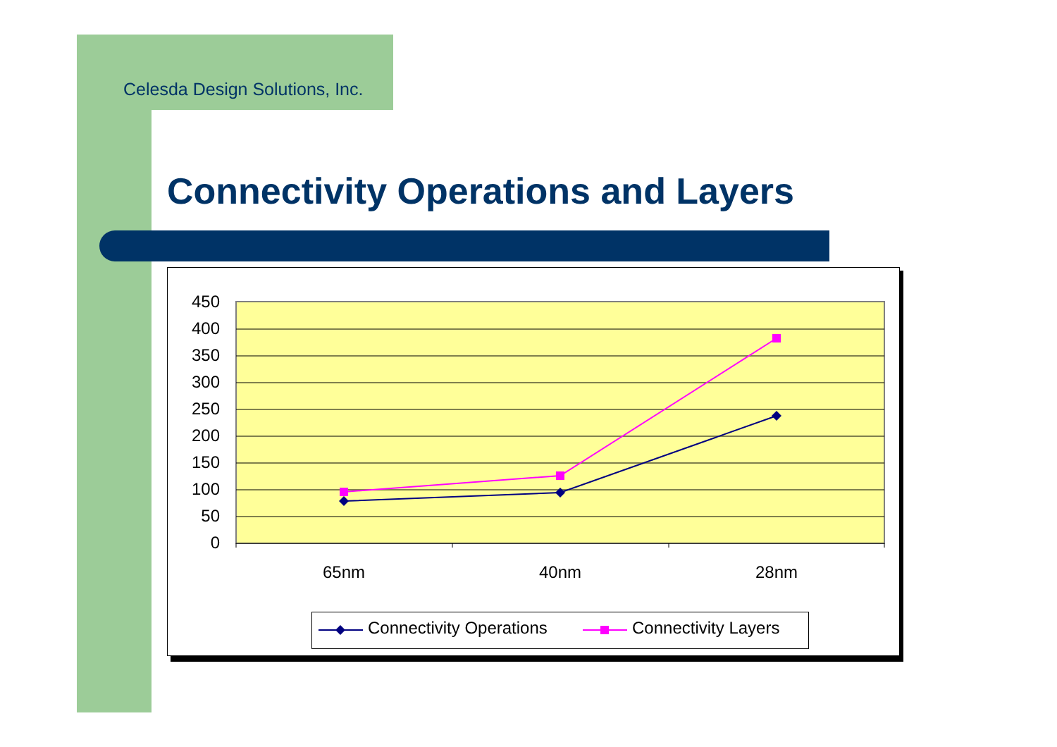Celesda Design Solutions, Inc.
Connectivity Operations and Layers
450
400
350
300
250
200
150
100
50
0
65nm
40nm
28nm
Connectivity Operations
Connectivity Layers